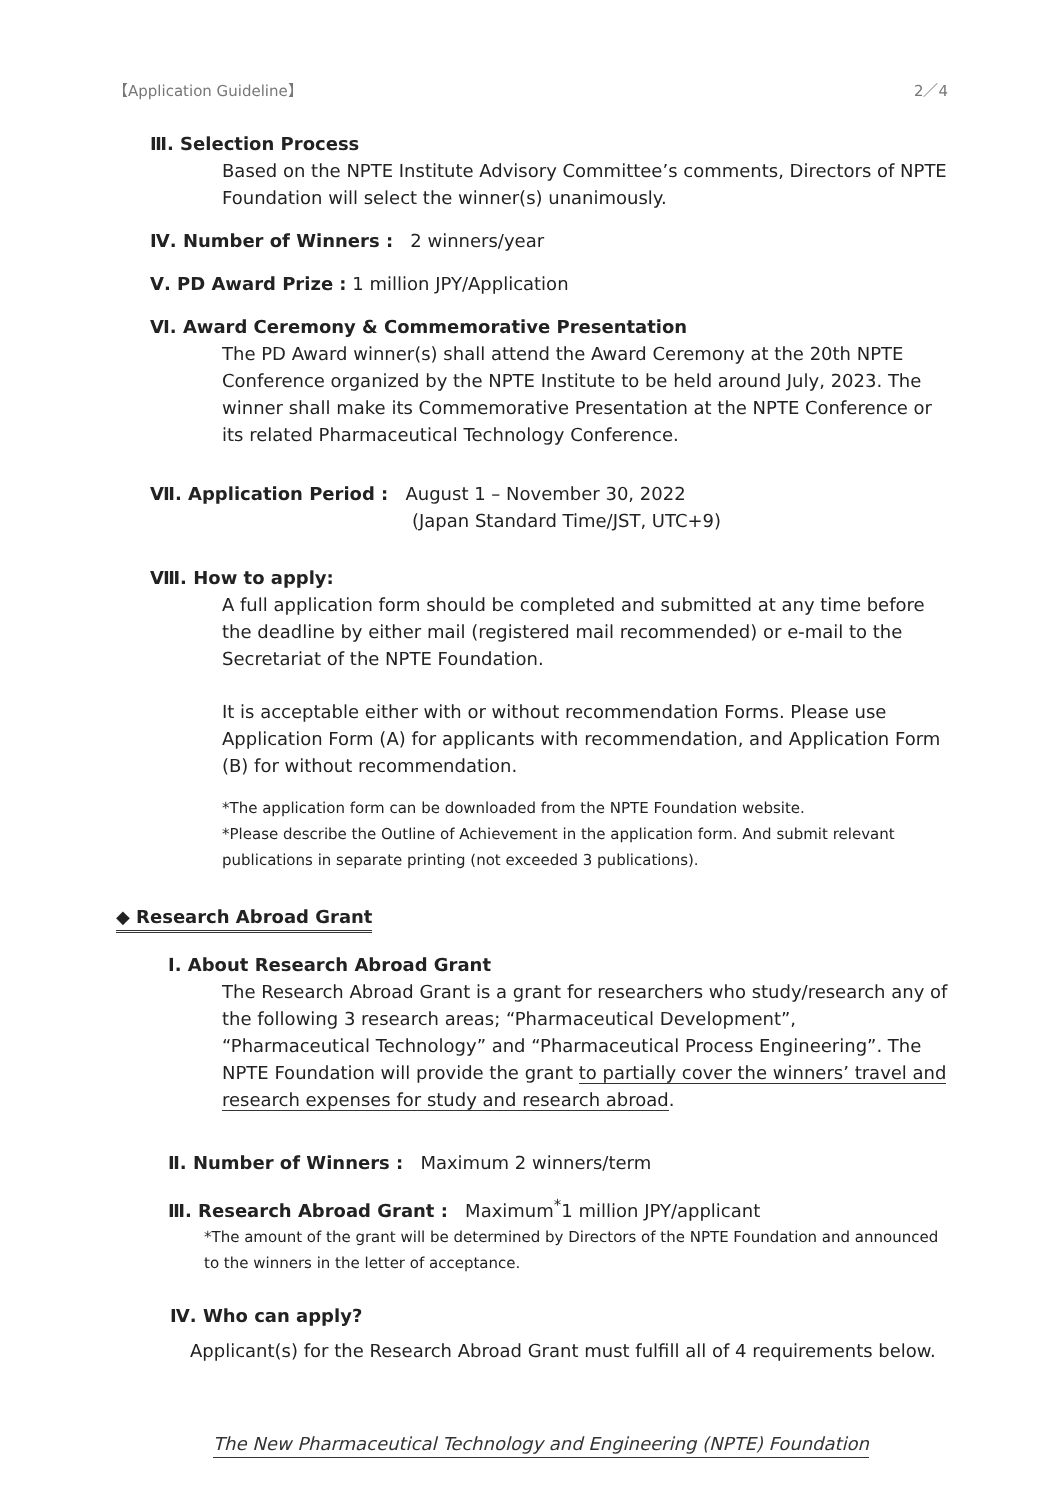【Application Guideline】 2／4
Ⅲ. Selection Process
Based on the NPTE Institute Advisory Committee’s comments, Directors of NPTE Foundation will select the winner(s) unanimously.
Ⅳ. Number of Winners : 2 winners/year
Ⅴ. PD Award Prize : 1 million JPY/Application
Ⅵ. Award Ceremony & Commemorative Presentation
The PD Award winner(s) shall attend the Award Ceremony at the 20th NPTE Conference organized by the NPTE Institute to be held around July, 2023. The winner shall make its Commemorative Presentation at the NPTE Conference or its related Pharmaceutical Technology Conference.
Ⅶ. Application Period : August 1 – November 30, 2022
(Japan Standard Time/JST, UTC+9)
Ⅷ. How to apply:
A full application form should be completed and submitted at any time before the deadline by either mail (registered mail recommended) or e-mail to the Secretariat of the NPTE Foundation.
It is acceptable either with or without recommendation Forms. Please use Application Form (A) for applicants with recommendation, and Application Form (B) for without recommendation.
*The application form can be downloaded from the NPTE Foundation website.
*Please describe the Outline of Achievement in the application form. And submit relevant publications in separate printing (not exceeded 3 publications).
◆ Research Abroad Grant
I. About Research Abroad Grant
The Research Abroad Grant is a grant for researchers who study/research any of the following 3 research areas; “Pharmaceutical Development”, “Pharmaceutical Technology” and “Pharmaceutical Process Engineering”. The NPTE Foundation will provide the grant to partially cover the winners’ travel and research expenses for study and research abroad.
Ⅱ. Number of Winners : Maximum 2 winners/term
Ⅲ. Research Abroad Grant : Maximum<sup>*</sup>1 million JPY/applicant
*The amount of the grant will be determined by Directors of the NPTE Foundation and announced to the winners in the letter of acceptance.
Ⅳ. Who can apply?
Applicant(s) for the Research Abroad Grant must fulfill all of 4 requirements below.
The New Pharmaceutical Technology and Engineering (NPTE) Foundation